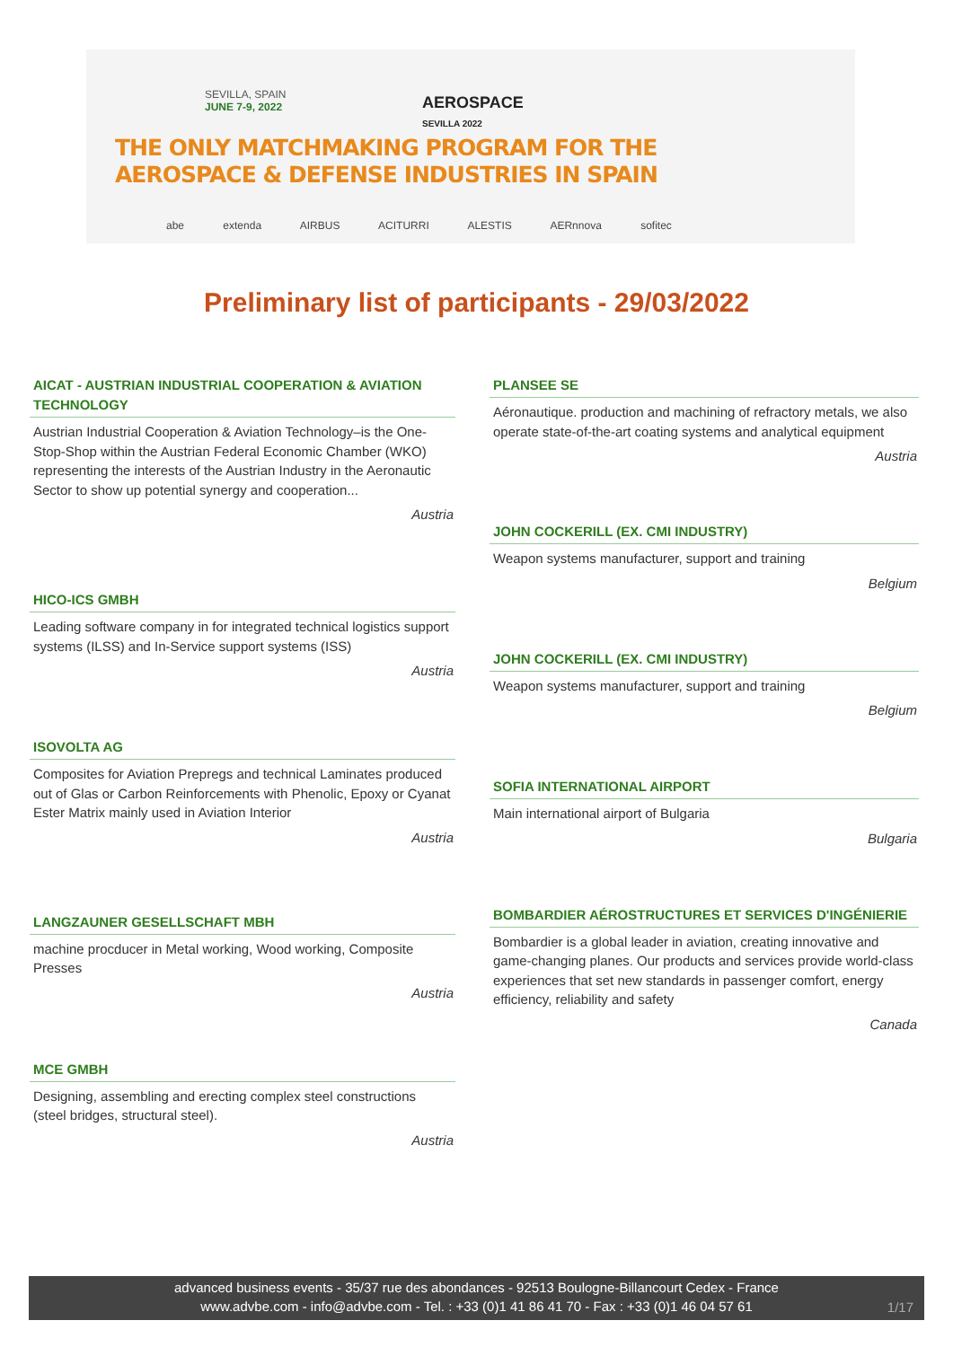SEVILLA, SPAIN
JUNE 7-9, 2022
AEROSPACE
SEVILLA 2022
THE ONLY MATCHMAKING PROGRAM FOR THE
AEROSPACE & DEFENSE INDUSTRIES IN SPAIN
abe extenda AIRBUS ACITURRI ALESTIS AERnnova sofitec
Preliminary list of participants - 29/03/2022
AICAT - AUSTRIAN INDUSTRIAL COOPERATION & AVIATION TECHNOLOGY
Austrian Industrial Cooperation & Aviation Technology–is the One-Stop-Shop within the Austrian Federal Economic Chamber (WKO) representing the interests of the Austrian Industry in the Aeronautic Sector to show up potential synergy and cooperation...
Austria
HICO-ICS GMBH
Leading software company in for integrated technical logistics support systems (ILSS) and In-Service support systems (ISS)
Austria
ISOVOLTA AG
Composites for Aviation Prepregs and technical Laminates produced out of Glas or Carbon Reinforcements with Phenolic, Epoxy or Cyanat Ester Matrix mainly used in Aviation Interior
Austria
LANGZAUNER GESELLSCHAFT MBH
machine procducer in Metal working, Wood working, Composite Presses
Austria
MCE GMBH
Designing, assembling and erecting complex steel constructions (steel bridges, structural steel).
Austria
PLANSEE SE
Aéronautique. production and machining of refractory metals, we also operate state-of-the-art coating systems and analytical equipment
Austria
JOHN COCKERILL (EX. CMI INDUSTRY)
Weapon systems manufacturer, support and training
Belgium
JOHN COCKERILL (EX. CMI INDUSTRY)
Weapon systems manufacturer, support and training
Belgium
SOFIA INTERNATIONAL AIRPORT
Main international airport of Bulgaria
Bulgaria
BOMBARDIER AÉROSTRUCTURES ET SERVICES D'INGÉNIERIE
Bombardier is a global leader in aviation, creating innovative and game-changing planes. Our products and services provide world-class experiences that set new standards in passenger comfort, energy efficiency, reliability and safety
Canada
advanced business events - 35/37 rue des abondances - 92513 Boulogne-Billancourt Cedex - France
www.advbe.com - info@advbe.com - Tel. : +33 (0)1 41 86 41 70 - Fax : +33 (0)1 46 04 57 61
1/17